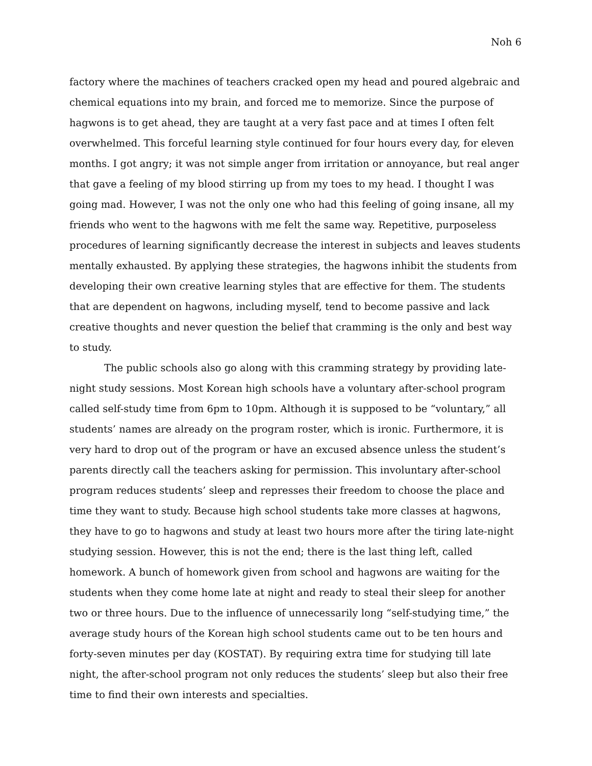Noh 6
factory where the machines of teachers cracked open my head and poured algebraic and chemical equations into my brain, and forced me to memorize. Since the purpose of hagwons is to get ahead, they are taught at a very fast pace and at times I often felt overwhelmed. This forceful learning style continued for four hours every day, for eleven months. I got angry; it was not simple anger from irritation or annoyance, but real anger that gave a feeling of my blood stirring up from my toes to my head. I thought I was going mad. However, I was not the only one who had this feeling of going insane, all my friends who went to the hagwons with me felt the same way. Repetitive, purposeless procedures of learning significantly decrease the interest in subjects and leaves students mentally exhausted. By applying these strategies, the hagwons inhibit the students from developing their own creative learning styles that are effective for them. The students that are dependent on hagwons, including myself, tend to become passive and lack creative thoughts and never question the belief that cramming is the only and best way to study.
The public schools also go along with this cramming strategy by providing late-night study sessions. Most Korean high schools have a voluntary after-school program called self-study time from 6pm to 10pm. Although it is supposed to be “voluntary,” all students’ names are already on the program roster, which is ironic. Furthermore, it is very hard to drop out of the program or have an excused absence unless the student’s parents directly call the teachers asking for permission. This involuntary after-school program reduces students’ sleep and represses their freedom to choose the place and time they want to study. Because high school students take more classes at hagwons, they have to go to hagwons and study at least two hours more after the tiring late-night studying session. However, this is not the end; there is the last thing left, called homework. A bunch of homework given from school and hagwons are waiting for the students when they come home late at night and ready to steal their sleep for another two or three hours. Due to the influence of unnecessarily long “self-studying time,” the average study hours of the Korean high school students came out to be ten hours and forty-seven minutes per day (KOSTAT). By requiring extra time for studying till late night, the after-school program not only reduces the students’ sleep but also their free time to find their own interests and specialties.